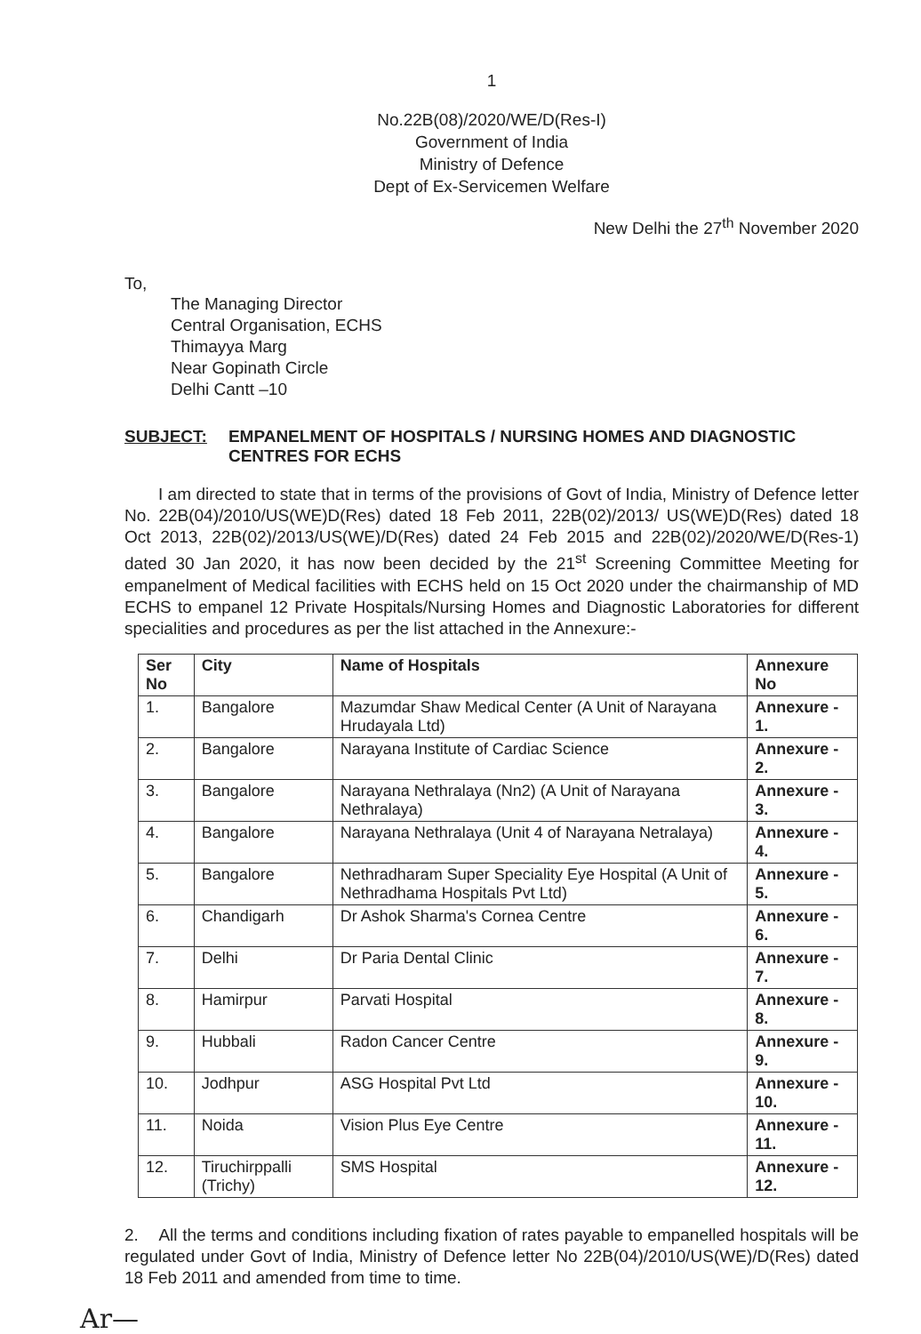1
No.22B(08)/2020/WE/D(Res-I)
Government of India
Ministry of Defence
Dept of Ex-Servicemen Welfare
New Delhi the 27<sup>th</sup> November 2020
To,
The Managing Director
Central Organisation, ECHS
Thimayya Marg
Near Gopinath Circle
Delhi Cantt –10
SUBJECT: EMPANELMENT OF HOSPITALS / NURSING HOMES AND DIAGNOSTIC CENTRES FOR ECHS
I am directed to state that in terms of the provisions of Govt of India, Ministry of Defence letter No. 22B(04)/2010/US(WE)D(Res) dated 18 Feb 2011, 22B(02)/2013/ US(WE)D(Res) dated 18 Oct 2013, 22B(02)/2013/US(WE)/D(Res) dated 24 Feb 2015 and 22B(02)/2020/WE/D(Res-1) dated 30 Jan 2020, it has now been decided by the 21<sup>st</sup> Screening Committee Meeting for empanelment of Medical facilities with ECHS held on 15 Oct 2020 under the chairmanship of MD ECHS to empanel 12 Private Hospitals/Nursing Homes and Diagnostic Laboratories for different specialities and procedures as per the list attached in the Annexure:-
| Ser No | City | Name of Hospitals | Annexure No |
| --- | --- | --- | --- |
| 1. | Bangalore | Mazumdar Shaw Medical Center (A Unit of Narayana Hrudayala Ltd) | Annexure - 1. |
| 2. | Bangalore | Narayana Institute of Cardiac Science | Annexure - 2. |
| 3. | Bangalore | Narayana Nethralaya (Nn2) (A Unit of Narayana Nethralaya) | Annexure - 3. |
| 4. | Bangalore | Narayana Nethralaya (Unit 4 of Narayana Netralaya) | Annexure - 4. |
| 5. | Bangalore | Nethradharam Super Speciality Eye Hospital (A Unit of Nethradhama Hospitals Pvt Ltd) | Annexure - 5. |
| 6. | Chandigarh | Dr Ashok Sharma's Cornea Centre | Annexure - 6. |
| 7. | Delhi | Dr Paria Dental Clinic | Annexure - 7. |
| 8. | Hamirpur | Parvati Hospital | Annexure - 8. |
| 9. | Hubbali | Radon Cancer Centre | Annexure - 9. |
| 10. | Jodhpur | ASG Hospital Pvt Ltd | Annexure - 10. |
| 11. | Noida | Vision Plus Eye Centre | Annexure - 11. |
| 12. | Tiruchirppalli (Trichy) | SMS Hospital | Annexure - 12. |
2. All the terms and conditions including fixation of rates payable to empanelled hospitals will be regulated under Govt of India, Ministry of Defence letter No 22B(04)/2010/US(WE)/D(Res) dated 18 Feb 2011 and amended from time to time.
Ar—